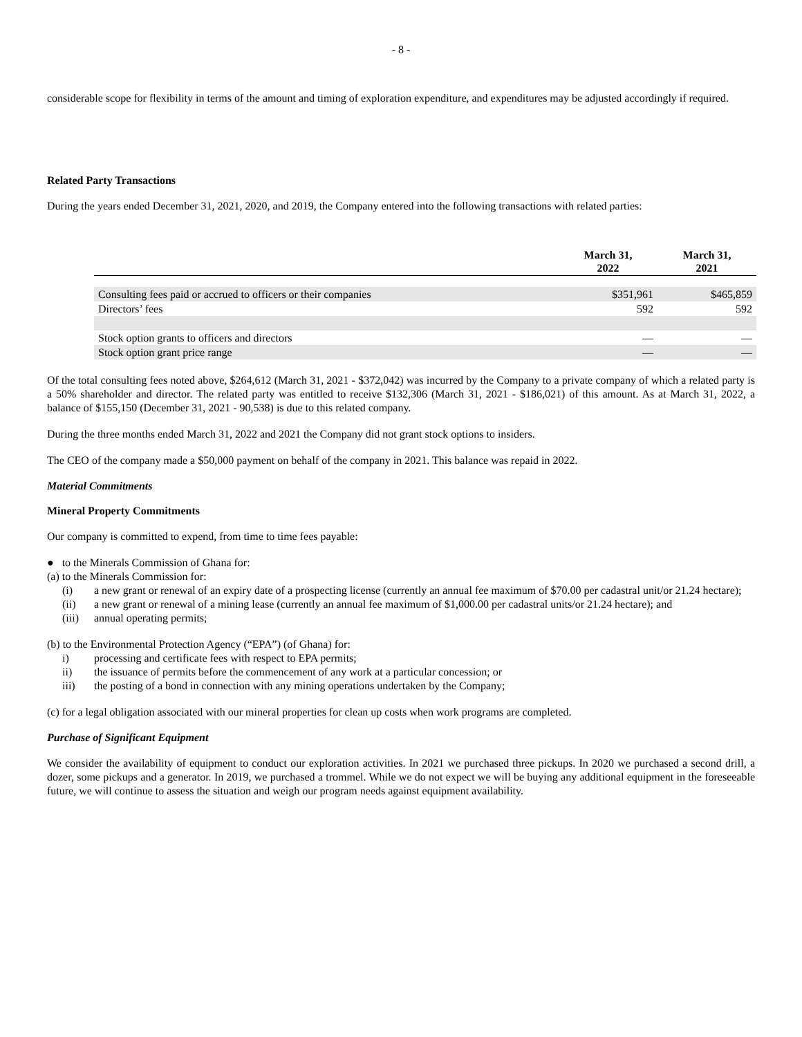- 8 -
considerable scope for flexibility in terms of the amount and timing of exploration expenditure, and expenditures may be adjusted accordingly if required.
Related Party Transactions
During the years ended December 31, 2021, 2020, and 2019, the Company entered into the following transactions with related parties:
| | March 31, 2022 | March 31, 2021 |
| --- | --- | --- |
| Consulting fees paid or accrued to officers or their companies | $351,961 | $465,859 |
| Directors’ fees | 592 | 592 |
| Stock option grants to officers and directors | — | — |
| Stock option grant price range | — | — |
Of the total consulting fees noted above, $264,612 (March 31, 2021 - $372,042) was incurred by the Company to a private company of which a related party is a 50% shareholder and director. The related party was entitled to receive $132,306 (March 31, 2021 - $186,021) of this amount. As at March 31, 2022, a balance of $155,150 (December 31, 2021 - 90,538) is due to this related company.
During the three months ended March 31, 2022 and 2021 the Company did not grant stock options to insiders.
The CEO of the company made a $50,000 payment on behalf of the company in 2021. This balance was repaid in 2022.
Material Commitments
Mineral Property Commitments
Our company is committed to expend, from time to time fees payable:
● to the Minerals Commission of Ghana for:
(a) to the Minerals Commission for:
(i) a new grant or renewal of an expiry date of a prospecting license (currently an annual fee maximum of $70.00 per cadastral unit/or 21.24 hectare);
(ii) a new grant or renewal of a mining lease (currently an annual fee maximum of $1,000.00 per cadastral units/or 21.24 hectare); and
(iii)
annual operating permits;
(b) to the Environmental Protection Agency (“EPA”) (of Ghana) for:
i) processing and certificate fees with respect to EPA permits;
ii) the issuance of permits before the commencement of any work at a particular concession; or
iii) the posting of a bond in connection with any mining operations undertaken by the Company;
(c) for a legal obligation associated with our mineral properties for clean up costs when work programs are completed.
Purchase of Significant Equipment
We consider the availability of equipment to conduct our exploration activities. In 2021 we purchased three pickups. In 2020 we purchased a second drill, a dozer, some pickups and a generator. In 2019, we purchased a trommel. While we do not expect we will be buying any additional equipment in the foreseeable future, we will continue to assess the situation and weigh our program needs against equipment availability.